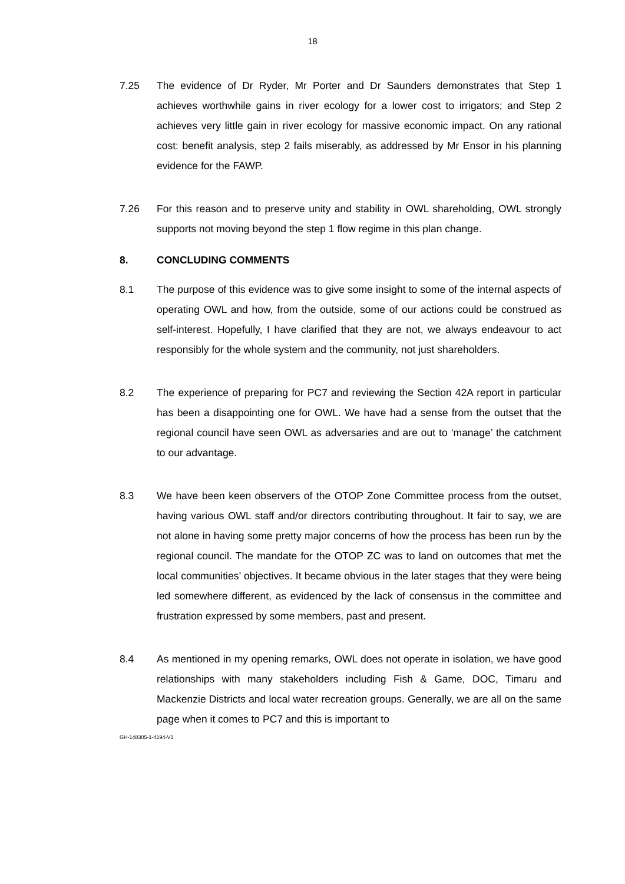18
7.25 The evidence of Dr Ryder, Mr Porter and Dr Saunders demonstrates that Step 1 achieves worthwhile gains in river ecology for a lower cost to irrigators; and Step 2 achieves very little gain in river ecology for massive economic impact. On any rational cost: benefit analysis, step 2 fails miserably, as addressed by Mr Ensor in his planning evidence for the FAWP.
7.26 For this reason and to preserve unity and stability in OWL shareholding, OWL strongly supports not moving beyond the step 1 flow regime in this plan change.
8. CONCLUDING COMMENTS
8.1 The purpose of this evidence was to give some insight to some of the internal aspects of operating OWL and how, from the outside, some of our actions could be construed as self-interest. Hopefully, I have clarified that they are not, we always endeavour to act responsibly for the whole system and the community, not just shareholders.
8.2 The experience of preparing for PC7 and reviewing the Section 42A report in particular has been a disappointing one for OWL. We have had a sense from the outset that the regional council have seen OWL as adversaries and are out to ‘manage’ the catchment to our advantage.
8.3 We have been keen observers of the OTOP Zone Committee process from the outset, having various OWL staff and/or directors contributing throughout. It fair to say, we are not alone in having some pretty major concerns of how the process has been run by the regional council. The mandate for the OTOP ZC was to land on outcomes that met the local communities’ objectives. It became obvious in the later stages that they were being led somewhere different, as evidenced by the lack of consensus in the committee and frustration expressed by some members, past and present.
8.4 As mentioned in my opening remarks, OWL does not operate in isolation, we have good relationships with many stakeholders including Fish & Game, DOC, Timaru and Mackenzie Districts and local water recreation groups. Generally, we are all on the same page when it comes to PC7 and this is important to
GH-148305-1-4194-V1